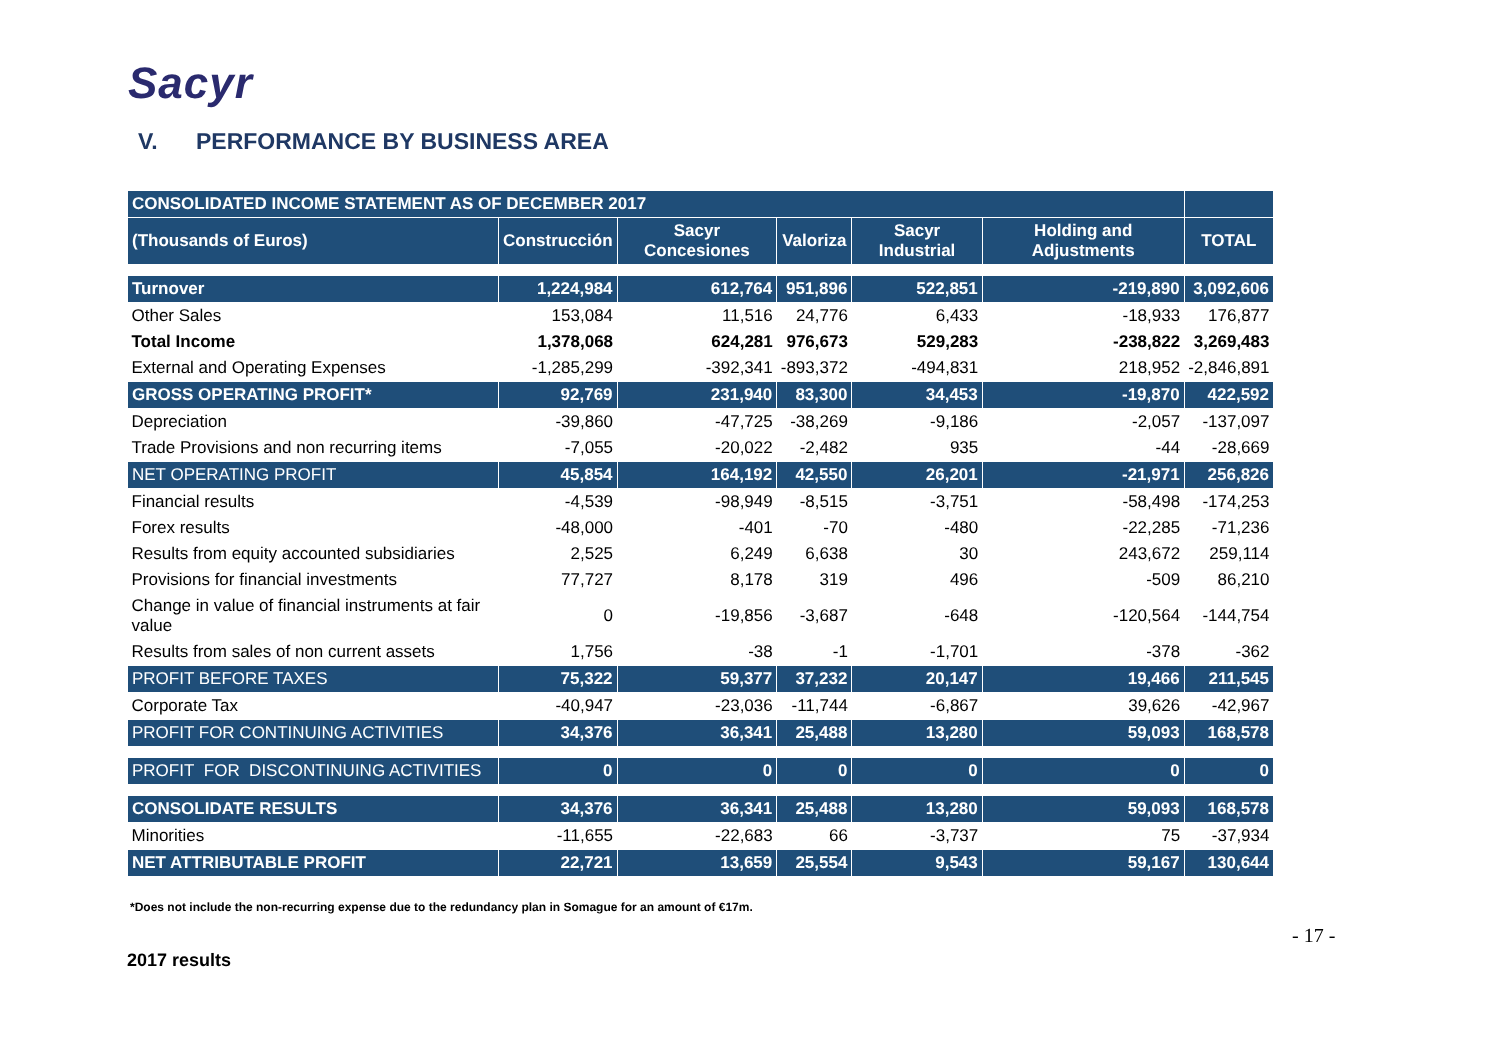Sacyr
V. PERFORMANCE BY BUSINESS AREA
| CONSOLIDATED INCOME STATEMENT AS OF DECEMBER 2017 | | | | | | |
| (Thousands of Euros) | Construcción | Sacyr Concesiones | Valoriza | Sacyr Industrial | Holding and Adjustments | TOTAL |
| Turnover | 1,224,984 | 612,764 | 951,896 | 522,851 | -219,890 | 3,092,606 |
| Other Sales | 153,084 | 11,516 | 24,776 | 6,433 | -18,933 | 176,877 |
| Total Income | 1,378,068 | 624,281 | 976,673 | 529,283 | -238,822 | 3,269,483 |
| External and Operating Expenses | -1,285,299 | -392,341 | -893,372 | -494,831 | 218,952 | -2,846,891 |
| GROSS OPERATING PROFIT* | 92,769 | 231,940 | 83,300 | 34,453 | -19,870 | 422,592 |
| Depreciation | -39,860 | -47,725 | -38,269 | -9,186 | -2,057 | -137,097 |
| Trade Provisions and non recurring items | -7,055 | -20,022 | -2,482 | 935 | -44 | -28,669 |
| NET OPERATING PROFIT | 45,854 | 164,192 | 42,550 | 26,201 | -21,971 | 256,826 |
| Financial results | -4,539 | -98,949 | -8,515 | -3,751 | -58,498 | -174,253 |
| Forex results | -48,000 | -401 | -70 | -480 | -22,285 | -71,236 |
| Results from equity accounted subsidiaries | 2,525 | 6,249 | 6,638 | 30 | 243,672 | 259,114 |
| Provisions for financial investments | 77,727 | 8,178 | 319 | 496 | -509 | 86,210 |
| Change in value of financial instruments at fair value | 0 | -19,856 | -3,687 | -648 | -120,564 | -144,754 |
| Results from sales of non current assets | 1,756 | -38 | -1 | -1,701 | -378 | -362 |
| PROFIT BEFORE TAXES | 75,322 | 59,377 | 37,232 | 20,147 | 19,466 | 211,545 |
| Corporate Tax | -40,947 | -23,036 | -11,744 | -6,867 | 39,626 | -42,967 |
| PROFIT FOR CONTINUING ACTIVITIES | 34,376 | 36,341 | 25,488 | 13,280 | 59,093 | 168,578 |
| PROFIT FOR DISCONTINUING ACTIVITIES | 0 | 0 | 0 | 0 | 0 | 0 |
| CONSOLIDATE RESULTS | 34,376 | 36,341 | 25,488 | 13,280 | 59,093 | 168,578 |
| Minorities | -11,655 | -22,683 | 66 | -3,737 | 75 | -37,934 |
| NET ATTRIBUTABLE PROFIT | 22,721 | 13,659 | 25,554 | 9,543 | 59,167 | 130,644 |
*Does not include the non-recurring expense due to the redundancy plan in Somague for an amount of €17m.
- 17 -
2017 results